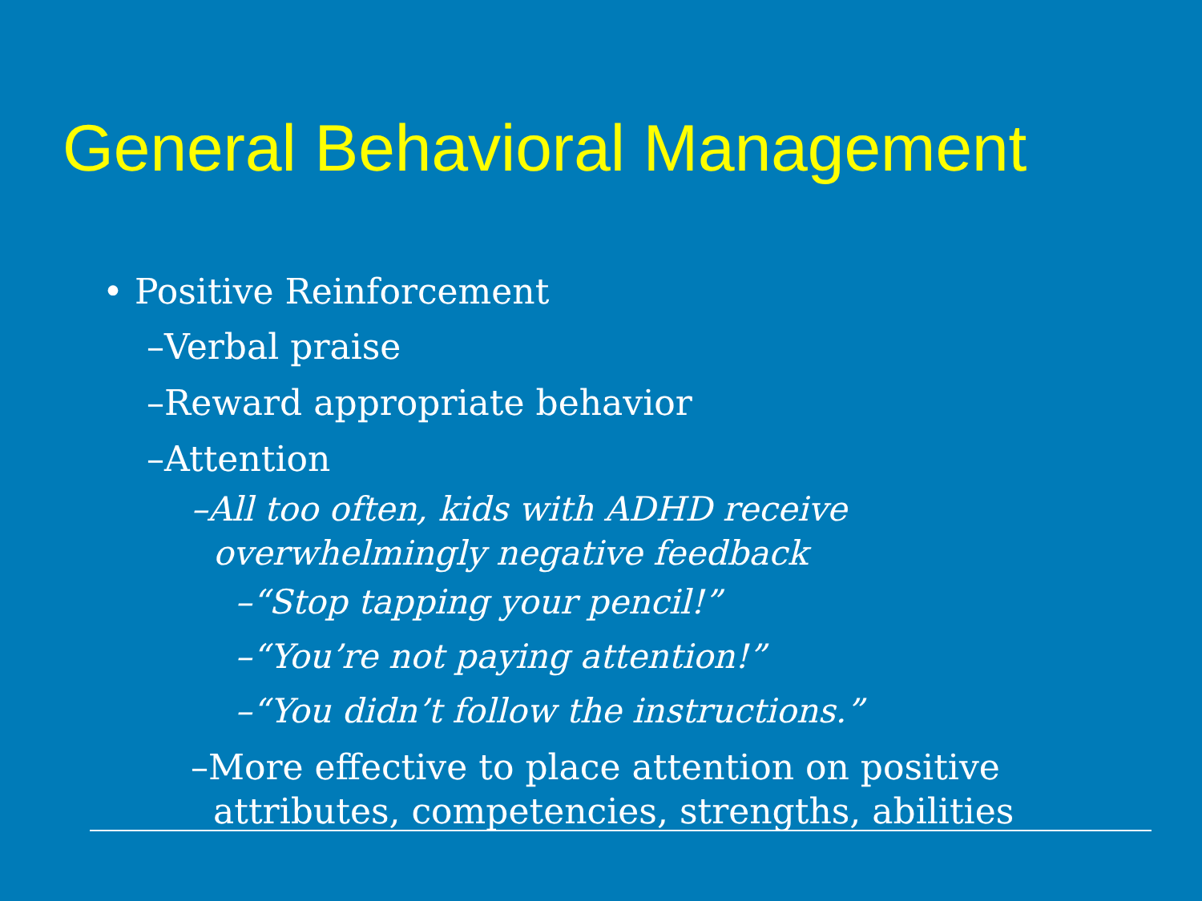General Behavioral Management
• Positive Reinforcement
–Verbal praise
–Reward appropriate behavior
–Attention
–All too often, kids with ADHD receive
overwhelmingly negative feedback
–“Stop tapping your pencil!”
–“You’re not paying attention!”
–“You didn’t follow the instructions.”
–More effective to place attention on positive
attributes, competencies, strengths, abilities